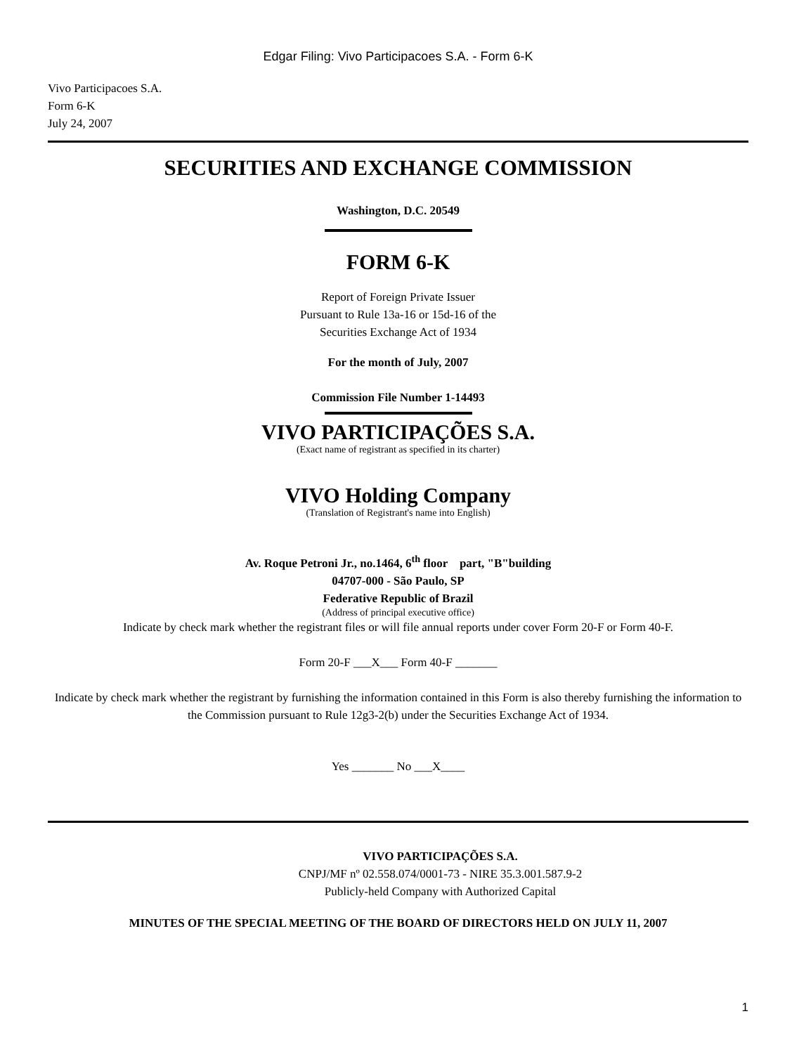Edgar Filing: Vivo Participacoes S.A. - Form 6-K
Vivo Participacoes S.A.
Form 6-K
July 24, 2007
SECURITIES AND EXCHANGE COMMISSION
Washington, D.C. 20549
FORM 6-K
Report of Foreign Private Issuer
Pursuant to Rule 13a-16 or 15d-16 of the
Securities Exchange Act of 1934
For the month of July, 2007
Commission File Number 1-14493
VIVO PARTICIPAÇÕES S.A.
(Exact name of registrant as specified in its charter)
VIVO Holding Company
(Translation of Registrant's name into English)
Av. Roque Petroni Jr., no.1464, 6<sup>th</sup> floor part, "B"building
04707-000 - São Paulo, SP
Federative Republic of Brazil
(Address of principal executive office)
Indicate by check mark whether the registrant files or will file annual reports under cover Form 20-F or Form 40-F.
Form 20-F ___X___ Form 40-F _______
Indicate by check mark whether the registrant by furnishing the information contained in this Form is also thereby furnishing the information to the Commission pursuant to Rule 12g3-2(b) under the Securities Exchange Act of 1934.
Yes _______ No ___X____
VIVO PARTICIPAÇÕES S.A.
CNPJ/MF nº 02.558.074/0001-73 - NIRE 35.3.001.587.9-2
Publicly-held Company with Authorized Capital
MINUTES OF THE SPECIAL MEETING OF THE BOARD OF DIRECTORS HELD ON JULY 11, 2007
1